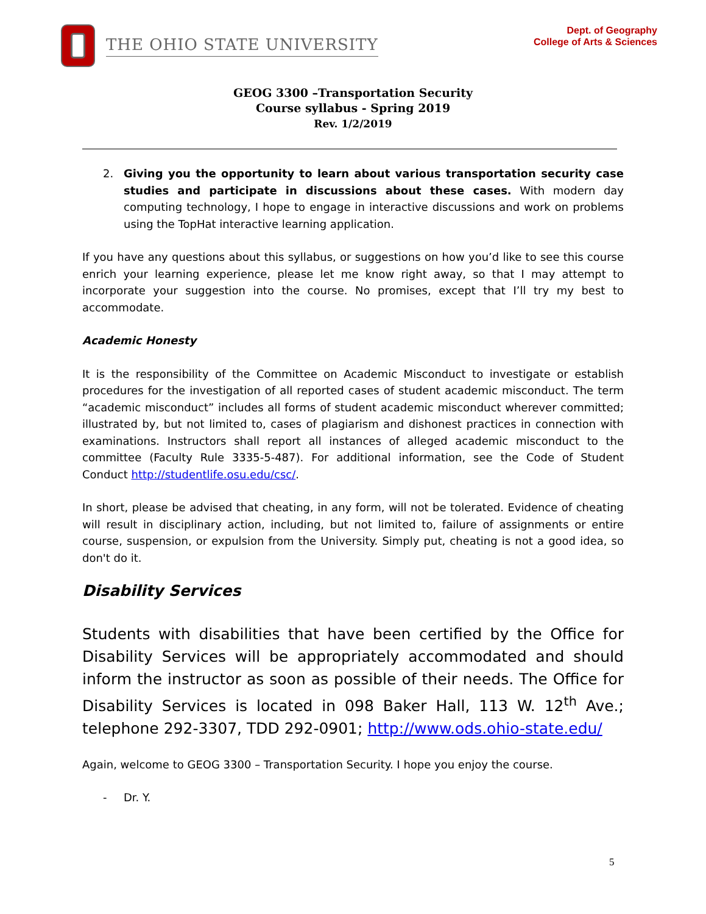THE OHIO STATE UNIVERSITY
Dept. of Geography
College of Arts & Sciences
GEOG 3300 –Transportation Security
Course syllabus - Spring 2019
Rev. 1/2/2019
2. Giving you the opportunity to learn about various transportation security case studies and participate in discussions about these cases. With modern day computing technology, I hope to engage in interactive discussions and work on problems using the TopHat interactive learning application.
If you have any questions about this syllabus, or suggestions on how you’d like to see this course enrich your learning experience, please let me know right away, so that I may attempt to incorporate your suggestion into the course. No promises, except that I’ll try my best to accommodate.
Academic Honesty
It is the responsibility of the Committee on Academic Misconduct to investigate or establish procedures for the investigation of all reported cases of student academic misconduct. The term “academic misconduct” includes all forms of student academic misconduct wherever committed; illustrated by, but not limited to, cases of plagiarism and dishonest practices in connection with examinations. Instructors shall report all instances of alleged academic misconduct to the committee (Faculty Rule 3335-5-487). For additional information, see the Code of Student Conduct http://studentlife.osu.edu/csc/.
In short, please be advised that cheating, in any form, will not be tolerated. Evidence of cheating will result in disciplinary action, including, but not limited to, failure of assignments or entire course, suspension, or expulsion from the University. Simply put, cheating is not a good idea, so don't do it.
Disability Services
Students with disabilities that have been certified by the Office for Disability Services will be appropriately accommodated and should inform the instructor as soon as possible of their needs. The Office for Disability Services is located in 098 Baker Hall, 113 W. 12<sup>th</sup> Ave.; telephone 292-3307, TDD 292-0901; http://www.ods.ohio-state.edu/
Again, welcome to GEOG 3300 – Transportation Security. I hope you enjoy the course.
- Dr. Y.
5